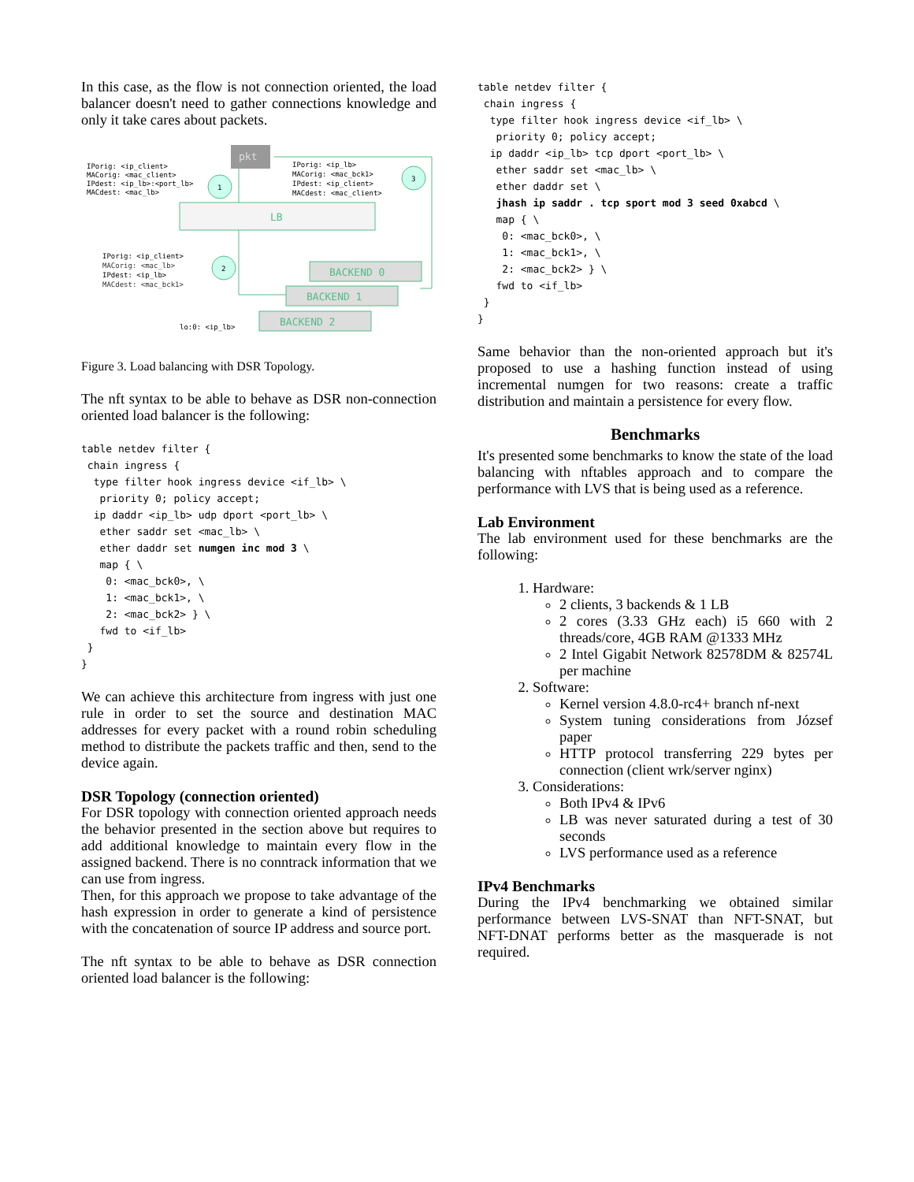In this case, as the flow is not connection oriented, the load balancer doesn't need to gather connections knowledge and only it take cares about packets.
pkt
IPorig: <ip_client>
MACorig: <mac_client>
IPdest: <ip_lb>:<port_lb>
MACdest: <mac_lb>
IPorig: <ip_lb>
MACorig: <mac_bck1>
IPdest: <ip_client>
MACdest: <mac_client>
1
3
2
LB
IPorig: <ip_client>
MACorig: <mac_lb>
IPdest: <ip_lb>
MACdest: <mac_bck1>
BACKEND 0
BACKEND 1
BACKEND 2
lo:0: <ip_lb>
Figure 3. Load balancing with DSR Topology.
The nft syntax to be able to behave as DSR non-connection oriented load balancer is the following:
table netdev filter {
 chain ingress {
  type filter hook ingress device <if_lb> \
   priority 0; policy accept;
  ip daddr <ip_lb> udp dport <port_lb> \
   ether saddr set <mac_lb> \
   ether daddr set numgen inc mod 3 \
   map { \
    0: <mac_bck0>, \
    1: <mac_bck1>, \
    2: <mac_bck2> } \
   fwd to <if_lb>
 }
}
We can achieve this architecture from ingress with just one rule in order to set the source and destination MAC addresses for every packet with a round robin scheduling method to distribute the packets traffic and then, send to the device again.
DSR Topology (connection oriented)
For DSR topology with connection oriented approach needs the behavior presented in the section above but requires to add additional knowledge to maintain every flow in the assigned backend. There is no conntrack information that we can use from ingress.
Then, for this approach we propose to take advantage of the hash expression in order to generate a kind of persistence with the concatenation of source IP address and source port.
The nft syntax to be able to behave as DSR connection oriented load balancer is the following:
table netdev filter {
 chain ingress {
  type filter hook ingress device <if_lb> \
   priority 0; policy accept;
  ip daddr <ip_lb> tcp dport <port_lb> \
   ether saddr set <mac_lb> \
   ether daddr set \
   jhash ip saddr . tcp sport mod 3 seed 0xabcd \
   map { \
    0: <mac_bck0>, \
    1: <mac_bck1>, \
    2: <mac_bck2> } \
   fwd to <if_lb>
 }
}
Same behavior than the non-oriented approach but it's proposed to use a hashing function instead of using incremental numgen for two reasons: create a traffic distribution and maintain a persistence for every flow.
Benchmarks
It's presented some benchmarks to know the state of the load balancing with nftables approach and to compare the performance with LVS that is being used as a reference.
Lab Environment
The lab environment used for these benchmarks are the following:
1. Hardware:
2 clients, 3 backends & 1 LB
2 cores (3.33 GHz each) i5 660 with 2 threads/core, 4GB RAM @1333 MHz
2 Intel Gigabit Network 82578DM & 82574L per machine
2. Software:
Kernel version 4.8.0-rc4+ branch nf-next
System tuning considerations from József paper
HTTP protocol transferring 229 bytes per connection (client wrk/server nginx)
3. Considerations:
Both IPv4 & IPv6
LB was never saturated during a test of 30 seconds
LVS performance used as a reference
IPv4 Benchmarks
During the IPv4 benchmarking we obtained similar performance between LVS-SNAT than NFT-SNAT, but NFT-DNAT performs better as the masquerade is not required.